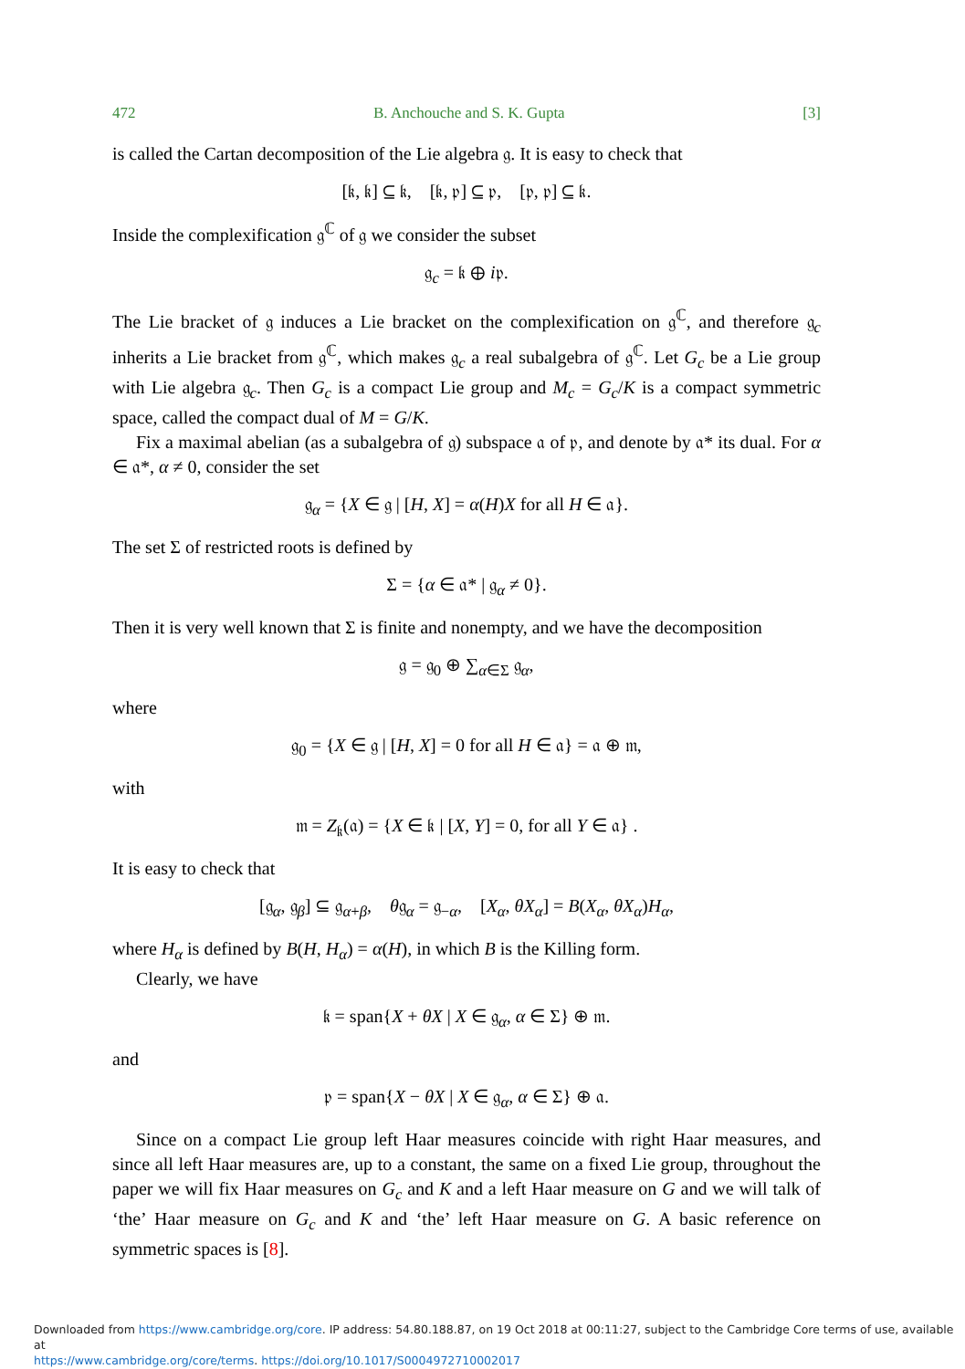472 B. Anchouche and S. K. Gupta [3]
is called the Cartan decomposition of the Lie algebra 𝔤. It is easy to check that
[𝔨, 𝔨] ⊆ 𝔨, [𝔨, 𝔭] ⊆ 𝔭, [𝔭, 𝔭] ⊆ 𝔨.
Inside the complexification 𝔤<sup>ℂ</sup> of 𝔤 we consider the subset
𝔤<sub>c</sub> = 𝔨 ⊕ i𝔭.
The Lie bracket of 𝔤 induces a Lie bracket on the complexification on 𝔤<sup>ℂ</sup>, and therefore 𝔤<sub>c</sub> inherits a Lie bracket from 𝔤<sup>ℂ</sup>, which makes 𝔤<sub>c</sub> a real subalgebra of 𝔤<sup>ℂ</sup>. Let G<sub>c</sub> be a Lie group with Lie algebra 𝔤<sub>c</sub>. Then G<sub>c</sub> is a compact Lie group and M<sub>c</sub> = G<sub>c</sub>/K is a compact symmetric space, called the compact dual of M = G/K.
Fix a maximal abelian (as a subalgebra of 𝔤) subspace 𝔞 of 𝔭, and denote by 𝔞* its dual. For α ∈ 𝔞*, α ≠ 0, consider the set
𝔤<sub>α</sub> = {X ∈ 𝔤 | [H, X] = α(H)X for all H ∈ 𝔞}.
The set Σ of restricted roots is defined by
Σ = {α ∈ 𝔞* | 𝔤<sub>α</sub> ≠ 0}.
Then it is very well known that Σ is finite and nonempty, and we have the decomposition
𝔤 = 𝔤<sub>0</sub> ⊕ ∑<sub>α∈Σ</sub> 𝔤<sub>α</sub>,
where
𝔤<sub>0</sub> = {X ∈ 𝔤 | [H, X] = 0 for all H ∈ 𝔞} = 𝔞 ⊕ 𝔪,
with
𝔪 = Z<sub>𝔨</sub>(𝔞) = {X ∈ 𝔨 | [X, Y] = 0, for all Y ∈ 𝔞} .
It is easy to check that
[𝔤<sub>α</sub>, 𝔤<sub>β</sub>] ⊆ 𝔤<sub>α+β</sub>, θ𝔤<sub>α</sub> = 𝔤<sub>−α</sub>, [X<sub>α</sub>, θX<sub>α</sub>] = B(X<sub>α</sub>, θX<sub>α</sub>)H<sub>α</sub>,
where H<sub>α</sub> is defined by B(H, H<sub>α</sub>) = α(H), in which B is the Killing form.
Clearly, we have
𝔨 = span{X + θX | X ∈ 𝔤<sub>α</sub>, α ∈ Σ} ⊕ 𝔪.
and
𝔭 = span{X − θX | X ∈ 𝔤<sub>α</sub>, α ∈ Σ} ⊕ 𝔞.
Since on a compact Lie group left Haar measures coincide with right Haar measures, and since all left Haar measures are, up to a constant, the same on a fixed Lie group, throughout the paper we will fix Haar measures on G<sub>c</sub> and K and a left Haar measure on G and we will talk of ‘the’ Haar measure on G<sub>c</sub> and K and ‘the’ left Haar measure on G. A basic reference on symmetric spaces is [8].
Downloaded from https://www.cambridge.org/core. IP address: 54.80.188.87, on 19 Oct 2018 at 00:11:27, subject to the Cambridge Core terms of use, available at
https://www.cambridge.org/core/terms. https://doi.org/10.1017/S0004972710002017